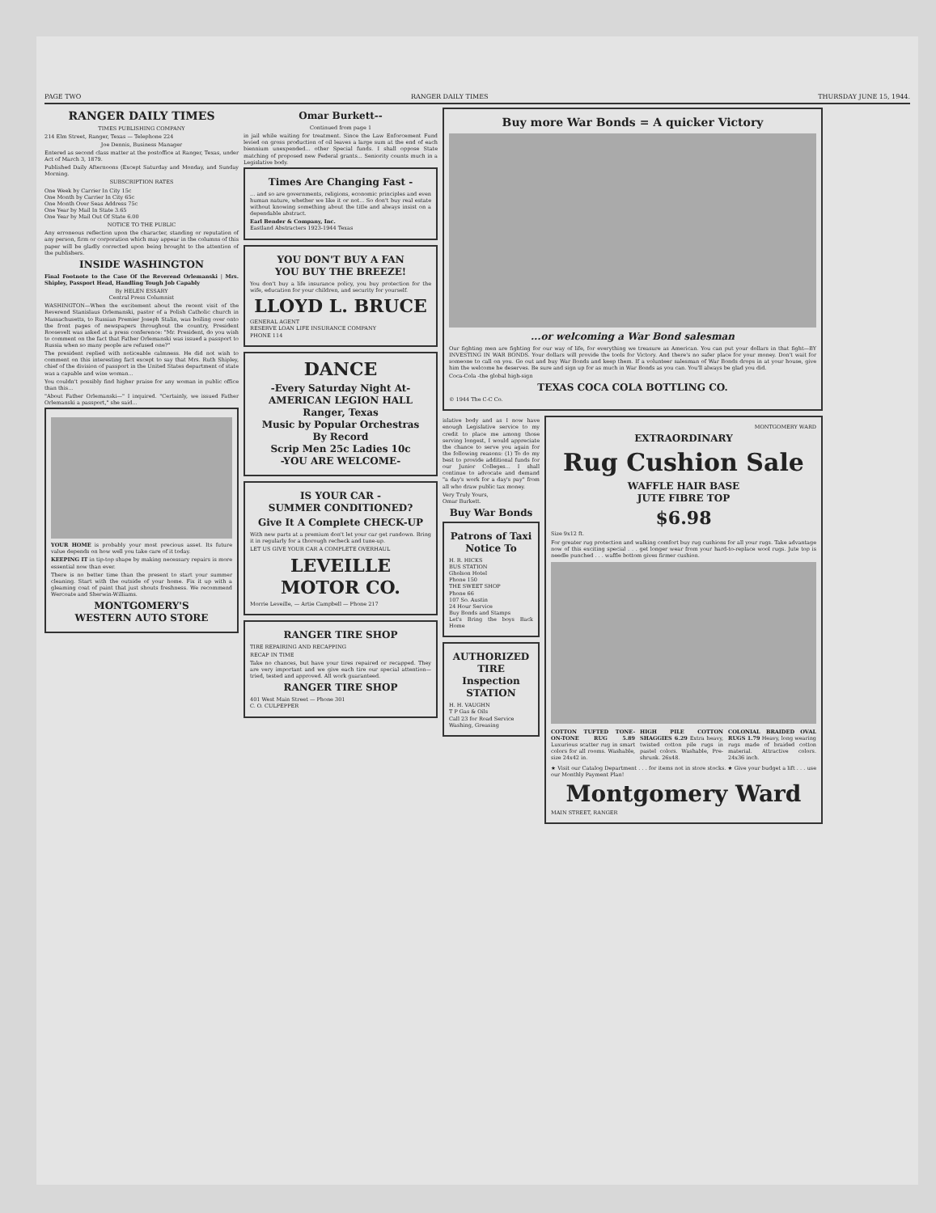PAGE TWO RANGER DAILY TIMES THURSDAY JUNE 15, 1944.
RANGER DAILY TIMES
TIMES PUBLISHING COMPANY
214 Elm Street, Ranger, Texas — Telephone 224
Joe Dennis, Business Manager
Entered as second class matter at the postoffice at Ranger, Texas, under Act of March 3, 1879.
Published Daily Afternoons (Except Saturday and Monday, and Sunday Morning.
SUBSCRIPTION RATES
One Week by Carrier In City 15c
One Month by Carrier In City 65c
One Month Over Seas Address 75c
One Year by Mail In State 3.65
One Year by Mail Out Of State 6.00
NOTICE TO THE PUBLIC
Any erroneous reflection upon the character, standing or reputation of any person, firm or corporation which may appear in the columns of this paper will be gladly corrected upon being brought to the attention of the publishers.
INSIDE WASHINGTON
Final Footnote to the Case Of the Reverend Orlemanski | Mrs. Shipley, Passport Head, Handling Tough Job Capably
By HELEN ESSARY
Central Press Columnist
WASHINGTON—When the excitement about the recent visit of the Reverend Stanislaus Orlemanski, pastor of a Polish Catholic church in Massachusetts, to Russian Premier Joseph Stalin, was boiling over onto the front pages of newspapers throughout the country, President Roosevelt was asked at a press conference: "Mr. President, do you wish to comment on the fact that Father Orlemanski was issued a passport to Russia when so many people are refused one?"
The president replied with noticeable calmness. He did not wish to comment on this interesting fact except to say that Mrs. Ruth Shipley, chief of the division of passport in the United States department of state was a capable and wise woman...
You couldn't possibly find higher praise for any woman in public office than this...
"About Father Orlemanski—" I inquired. "Certainly, we issued Father Orlemanski a passport," she said...
YOUR HOME is probably your most precious asset. Its future value depends on how well you take care of it today.
KEEPING IT in tip-top shape by making necessary repairs is more essential now than ever.
There is no better time than the present to start your summer cleaning. Start with the outside of your home. Fix it up with a gleaming coat of paint that just shouts freshness. We recommend Wercoate and Sherwin-Williams.
MONTGOMERY'S
WESTERN AUTO STORE
Omar Burkett--
Continued from page 1
in jail while waiting for treatment. Since the Law Enforcement Fund levied on gross production of oil leaves a large sum at the end of each biennium unexpended... other Special funds. I shall oppose State matching of proposed new Federal grants... Seniority counts much in a Legislative body.
Times Are Changing Fast -
... and so are governments, religions, economic principles and even human nature, whether we like it or not... So don't buy real estate without knowing something about the title and always insist on a dependable abstract.
Earl Bender & Company, Inc.
Eastland Abstracters 1923-1944 Texas
YOU DON'T BUY A FAN
YOU BUY THE BREEZE!
You don't buy a life insurance policy, you buy protection for the wife, education for your children, and security for yourself.
LLOYD L. BRUCE
GENERAL AGENT
RESERVE LOAN LIFE INSURANCE COMPANY
PHONE 114
DANCE
-Every Saturday Night At-
AMERICAN LEGION HALL
Ranger, Texas
Music by Popular Orchestras
By Record
Scrip Men 25c Ladies 10c
-YOU ARE WELCOME-
IS YOUR CAR -
SUMMER CONDITIONED?
Give It A Complete CHECK-UP
With new parts at a premium don't let your car get rundown. Bring it in regularly for a thorough recheck and tune-up.
LET US GIVE YOUR CAR A COMPLETE OVERHAUL
LEVEILLE MOTOR CO.
Morrie Leveille, — Artie Campbell — Phone 217
RANGER TIRE SHOP
TIRE REPAIRING AND RECAPPING
RECAP IN TIME
Take no chances, but have your tires repaired or recapped. They are very important and we give each tire our special attention—tried, tested and approved. All work guaranteed.
RANGER TIRE SHOP
401 West Main Street — Phone 301
C. O. CULPEPPER
Buy more War Bonds = A quicker Victory
...or welcoming a War Bond salesman
Our fighting men are fighting for our way of life, for everything we treasure as American. You can put your dollars in that fight—BY INVESTING IN WAR BONDS. Your dollars will provide the tools for Victory. And there's no safer place for your money. Don't wait for someone to call on you. Go out and buy War Bonds and keep them. If a volunteer salesman of War Bonds drops in at your house, give him the welcome he deserves. Be sure and sign up for as much in War Bonds as you can. You'll always be glad you did.
Coca-Cola -the global high-sign
TEXAS COCA COLA BOTTLING CO.
© 1944 The C-C Co.
islative body and as I now have enough Legislative service to my credit to place me among those serving longest, I would appreciate the chance to serve you again for the following reasons: (1) To do my best to provide additional funds for our Junior Colleges... I shall continue to advocate and demand "a day's work for a day's pay" from all who draw public tax money.
Very Truly Yours,
Omar Burkett.
Buy War Bonds
Patrons of Taxi Notice To
H. R. HICKS
BUS STATION
Gholson Hotel
Phone 150
THE SWEET SHOP
Phone 66
107 So. Austin
24 Hour Service
Buy Bonds and Stamps
Let's Bring the boys Back Home
AUTHORIZED TIRE Inspection STATION
H. H. VAUGHN
T P Gas & Oils
Call 23 for Road Service
Washing, Greasing
MONTGOMERY WARD
EXTRAORDINARY
Rug Cushion Sale
WAFFLE HAIR BASE
JUTE FIBRE TOP
$6.98
Size 9x12 ft.
For greater rug protection and walking comfort buy rug cushions for all your rugs. Take advantage now of this exciting special . . . get longer wear from your hard-to-replace wool rugs. Jute top is needle punched . . . waffle bottom gives firmer cushion.
COTTON TUFTED TONE-ON-TONE RUG 5.89 Luxurious scatter rug in smart colors for all rooms. Washable, size 24x42 in.
HIGH PILE COTTON SHAGGIES 6.29 Extra heavy, twisted cotton pile rugs in pastel colors. Washable, Pre-shrunk. 26x48.
COLONIAL BRAIDED OVAL RUGS 1.79 Heavy, long wearing rugs made of braided cotton material. Attractive colors. 24x36 inch.
★ Visit our Catalog Department . . . for items not in store stocks. ★ Give your budget a lift . . . use our Monthly Payment Plan!
Montgomery Ward
MAIN STREET, RANGER